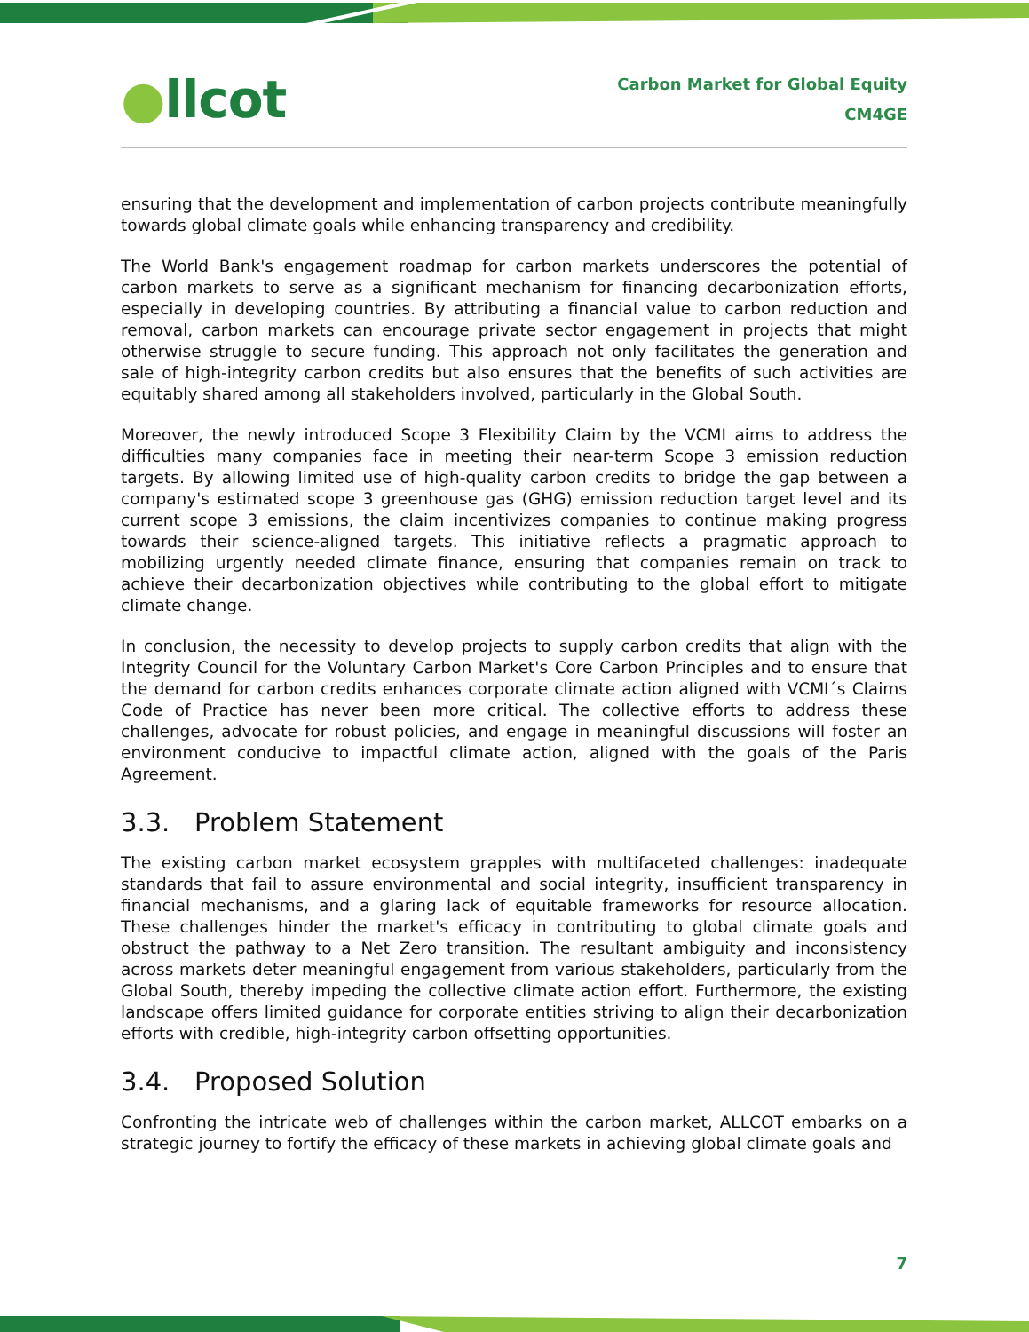●llcot
Carbon Market for Global Equity
CM4GE
ensuring that the development and implementation of carbon projects contribute meaningfully towards global climate goals while enhancing transparency and credibility.
The World Bank's engagement roadmap for carbon markets underscores the potential of carbon markets to serve as a significant mechanism for financing decarbonization efforts, especially in developing countries. By attributing a financial value to carbon reduction and removal, carbon markets can encourage private sector engagement in projects that might otherwise struggle to secure funding. This approach not only facilitates the generation and sale of high-integrity carbon credits but also ensures that the benefits of such activities are equitably shared among all stakeholders involved, particularly in the Global South.
Moreover, the newly introduced Scope 3 Flexibility Claim by the VCMI aims to address the difficulties many companies face in meeting their near-term Scope 3 emission reduction targets. By allowing limited use of high-quality carbon credits to bridge the gap between a company's estimated scope 3 greenhouse gas (GHG) emission reduction target level and its current scope 3 emissions, the claim incentivizes companies to continue making progress towards their science-aligned targets. This initiative reflects a pragmatic approach to mobilizing urgently needed climate finance, ensuring that companies remain on track to achieve their decarbonization objectives while contributing to the global effort to mitigate climate change.
In conclusion, the necessity to develop projects to supply carbon credits that align with the Integrity Council for the Voluntary Carbon Market's Core Carbon Principles and to ensure that the demand for carbon credits enhances corporate climate action aligned with VCMI´s Claims Code of Practice has never been more critical. The collective efforts to address these challenges, advocate for robust policies, and engage in meaningful discussions will foster an environment conducive to impactful climate action, aligned with the goals of the Paris Agreement.
3.3. Problem Statement
The existing carbon market ecosystem grapples with multifaceted challenges: inadequate standards that fail to assure environmental and social integrity, insufficient transparency in financial mechanisms, and a glaring lack of equitable frameworks for resource allocation. These challenges hinder the market's efficacy in contributing to global climate goals and obstruct the pathway to a Net Zero transition. The resultant ambiguity and inconsistency across markets deter meaningful engagement from various stakeholders, particularly from the Global South, thereby impeding the collective climate action effort. Furthermore, the existing landscape offers limited guidance for corporate entities striving to align their decarbonization efforts with credible, high-integrity carbon offsetting opportunities.
3.4. Proposed Solution
Confronting the intricate web of challenges within the carbon market, ALLCOT embarks on a strategic journey to fortify the efficacy of these markets in achieving global climate goals and
7